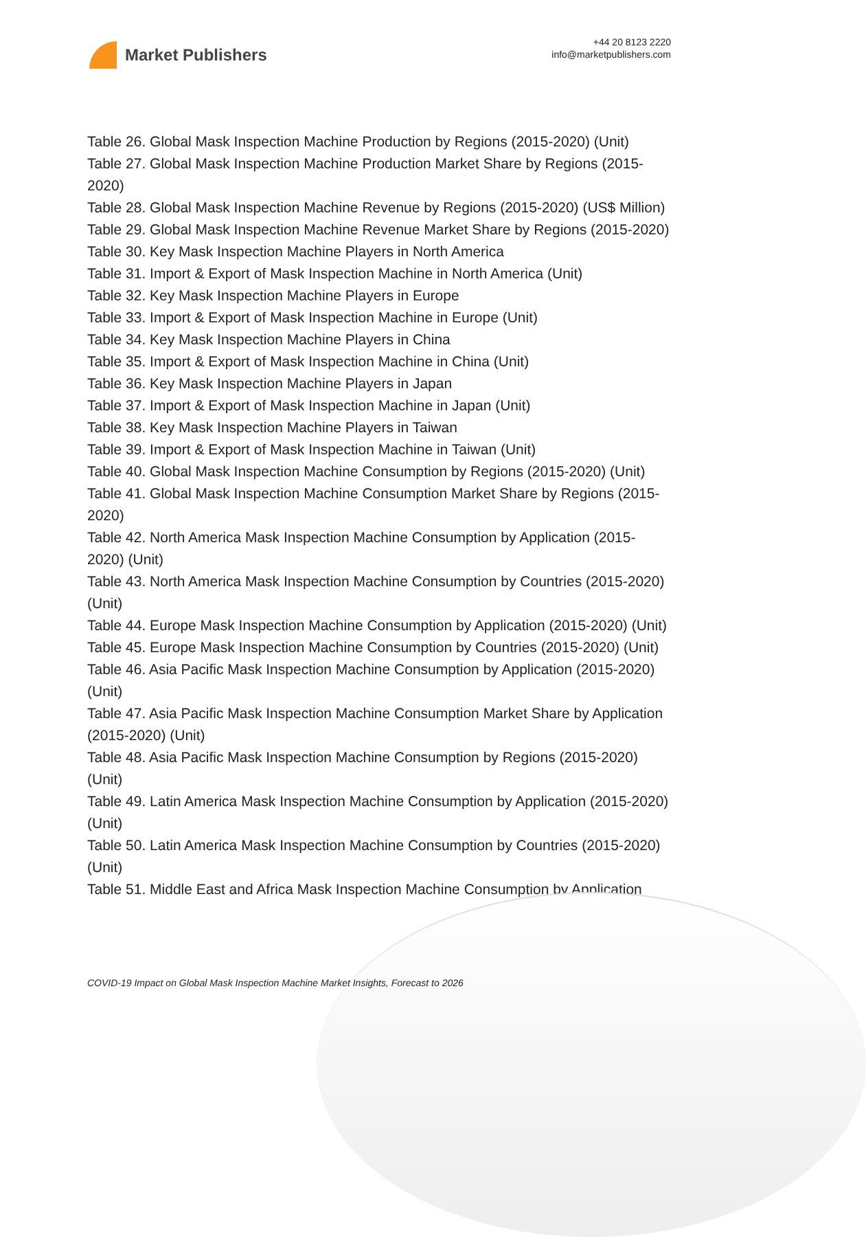Market Publishers
+44 20 8123 2220
info@marketpublishers.com
Table 26. Global Mask Inspection Machine Production by Regions (2015-2020) (Unit)
Table 27. Global Mask Inspection Machine Production Market Share by Regions (2015-2020)
Table 28. Global Mask Inspection Machine Revenue by Regions (2015-2020) (US$ Million)
Table 29. Global Mask Inspection Machine Revenue Market Share by Regions (2015-2020)
Table 30. Key Mask Inspection Machine Players in North America
Table 31. Import & Export of Mask Inspection Machine in North America (Unit)
Table 32. Key Mask Inspection Machine Players in Europe
Table 33. Import & Export of Mask Inspection Machine in Europe (Unit)
Table 34. Key Mask Inspection Machine Players in China
Table 35. Import & Export of Mask Inspection Machine in China (Unit)
Table 36. Key Mask Inspection Machine Players in Japan
Table 37. Import & Export of Mask Inspection Machine in Japan (Unit)
Table 38. Key Mask Inspection Machine Players in Taiwan
Table 39. Import & Export of Mask Inspection Machine in Taiwan (Unit)
Table 40. Global Mask Inspection Machine Consumption by Regions (2015-2020) (Unit)
Table 41. Global Mask Inspection Machine Consumption Market Share by Regions (2015-2020)
Table 42. North America Mask Inspection Machine Consumption by Application (2015-2020) (Unit)
Table 43. North America Mask Inspection Machine Consumption by Countries (2015-2020) (Unit)
Table 44. Europe Mask Inspection Machine Consumption by Application (2015-2020) (Unit)
Table 45. Europe Mask Inspection Machine Consumption by Countries (2015-2020) (Unit)
Table 46. Asia Pacific Mask Inspection Machine Consumption by Application (2015-2020) (Unit)
Table 47. Asia Pacific Mask Inspection Machine Consumption Market Share by Application (2015-2020) (Unit)
Table 48. Asia Pacific Mask Inspection Machine Consumption by Regions (2015-2020) (Unit)
Table 49. Latin America Mask Inspection Machine Consumption by Application (2015-2020) (Unit)
Table 50. Latin America Mask Inspection Machine Consumption by Countries (2015-2020) (Unit)
Table 51. Middle East and Africa Mask Inspection Machine Consumption by Application
COVID-19 Impact on Global Mask Inspection Machine Market Insights, Forecast to 2026